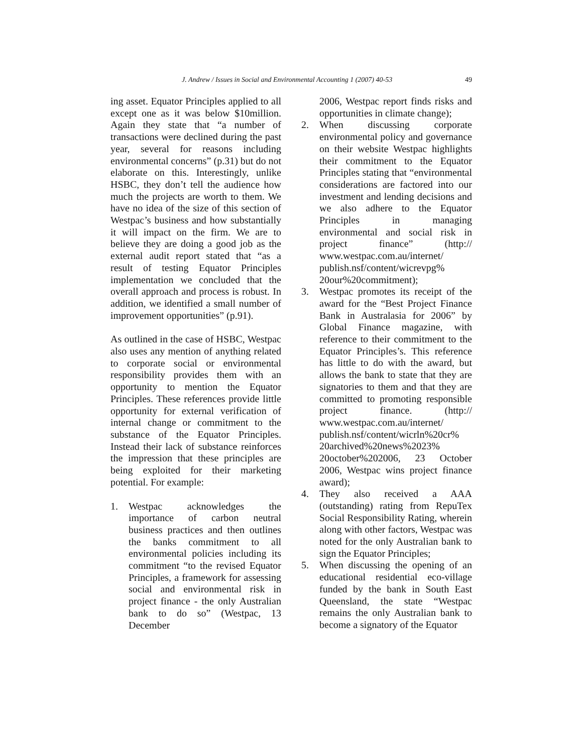J. Andrew / Issues in Social and Environmental Accounting 1 (2007) 40-53 49
ing asset. Equator Principles applied to all except one as it was below $10million. Again they state that “a number of transactions were declined during the past year, several for reasons including environmental concerns” (p.31) but do not elaborate on this. Interestingly, unlike HSBC, they don’t tell the audience how much the projects are worth to them. We have no idea of the size of this section of Westpac’s business and how substantially it will impact on the firm. We are to believe they are doing a good job as the external audit report stated that “as a result of testing Equator Principles implementation we concluded that the overall approach and process is robust. In addition, we identified a small number of improvement opportunities” (p.91).
As outlined in the case of HSBC, Westpac also uses any mention of anything related to corporate social or environmental responsibility provides them with an opportunity to mention the Equator Principles. These references provide little opportunity for external verification of internal change or commitment to the substance of the Equator Principles. Instead their lack of substance reinforces the impression that these principles are being exploited for their marketing potential. For example:
1. Westpac acknowledges the importance of carbon neutral business practices and then outlines the banks commitment to all environmental policies including its commitment “to the revised Equator Principles, a framework for assessing social and environmental risk in project finance - the only Australian bank to do so” (Westpac, 13 December
2006, Westpac report finds risks and opportunities in climate change);
2. When discussing corporate environmental policy and governance on their website Westpac highlights their commitment to the Equator Principles stating that “environmental considerations are factored into our investment and lending decisions and we also adhere to the Equator Principles in managing environmental and social risk in project finance” (http:// www.westpac.com.au/internet/ publish.nsf/content/wicrevpg% 20our%20commitment);
3. Westpac promotes its receipt of the award for the “Best Project Finance Bank in Australasia for 2006” by Global Finance magazine, with reference to their commitment to the Equator Principles’s. This reference has little to do with the award, but allows the bank to state that they are signatories to them and that they are committed to promoting responsible project finance. (http:// www.westpac.com.au/internet/ publish.nsf/content/wicrln%20cr% 20archived%20news%2023% 20october%202006, 23 October 2006, Westpac wins project finance award);
4. They also received a AAA (outstanding) rating from RepuTex Social Responsibility Rating, wherein along with other factors, Westpac was noted for the only Australian bank to sign the Equator Principles;
5. When discussing the opening of an educational residential eco-village funded by the bank in South East Queensland, the state “Westpac remains the only Australian bank to become a signatory of the Equator